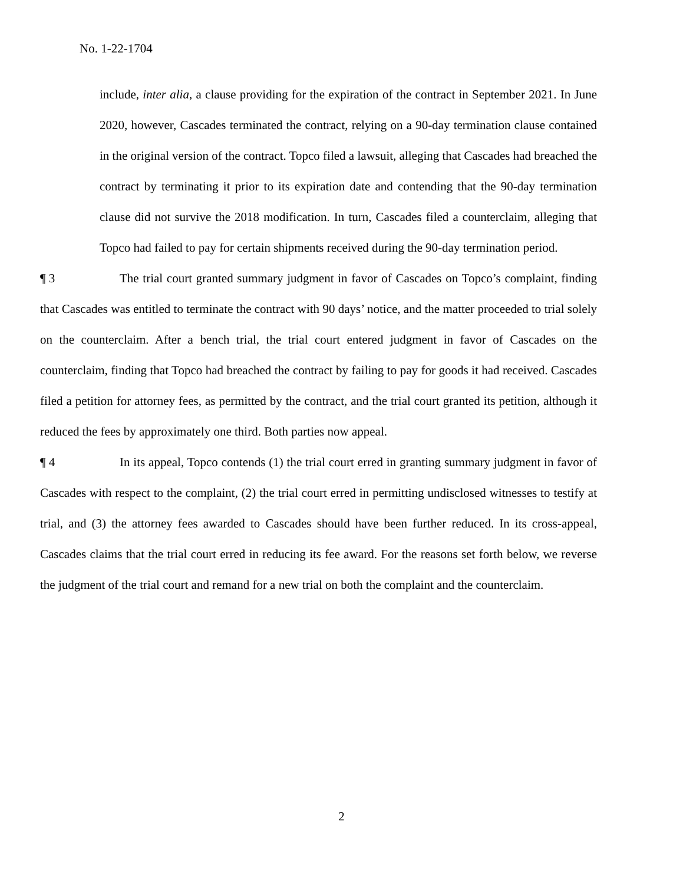No. 1-22-1704
include, inter alia, a clause providing for the expiration of the contract in September 2021. In June 2020, however, Cascades terminated the contract, relying on a 90-day termination clause contained in the original version of the contract. Topco filed a lawsuit, alleging that Cascades had breached the contract by terminating it prior to its expiration date and contending that the 90-day termination clause did not survive the 2018 modification. In turn, Cascades filed a counterclaim, alleging that Topco had failed to pay for certain shipments received during the 90-day termination period.
¶ 3 The trial court granted summary judgment in favor of Cascades on Topco’s complaint, finding that Cascades was entitled to terminate the contract with 90 days’ notice, and the matter proceeded to trial solely on the counterclaim. After a bench trial, the trial court entered judgment in favor of Cascades on the counterclaim, finding that Topco had breached the contract by failing to pay for goods it had received. Cascades filed a petition for attorney fees, as permitted by the contract, and the trial court granted its petition, although it reduced the fees by approximately one third. Both parties now appeal.
¶ 4 In its appeal, Topco contends (1) the trial court erred in granting summary judgment in favor of Cascades with respect to the complaint, (2) the trial court erred in permitting undisclosed witnesses to testify at trial, and (3) the attorney fees awarded to Cascades should have been further reduced. In its cross-appeal, Cascades claims that the trial court erred in reducing its fee award. For the reasons set forth below, we reverse the judgment of the trial court and remand for a new trial on both the complaint and the counterclaim.
2